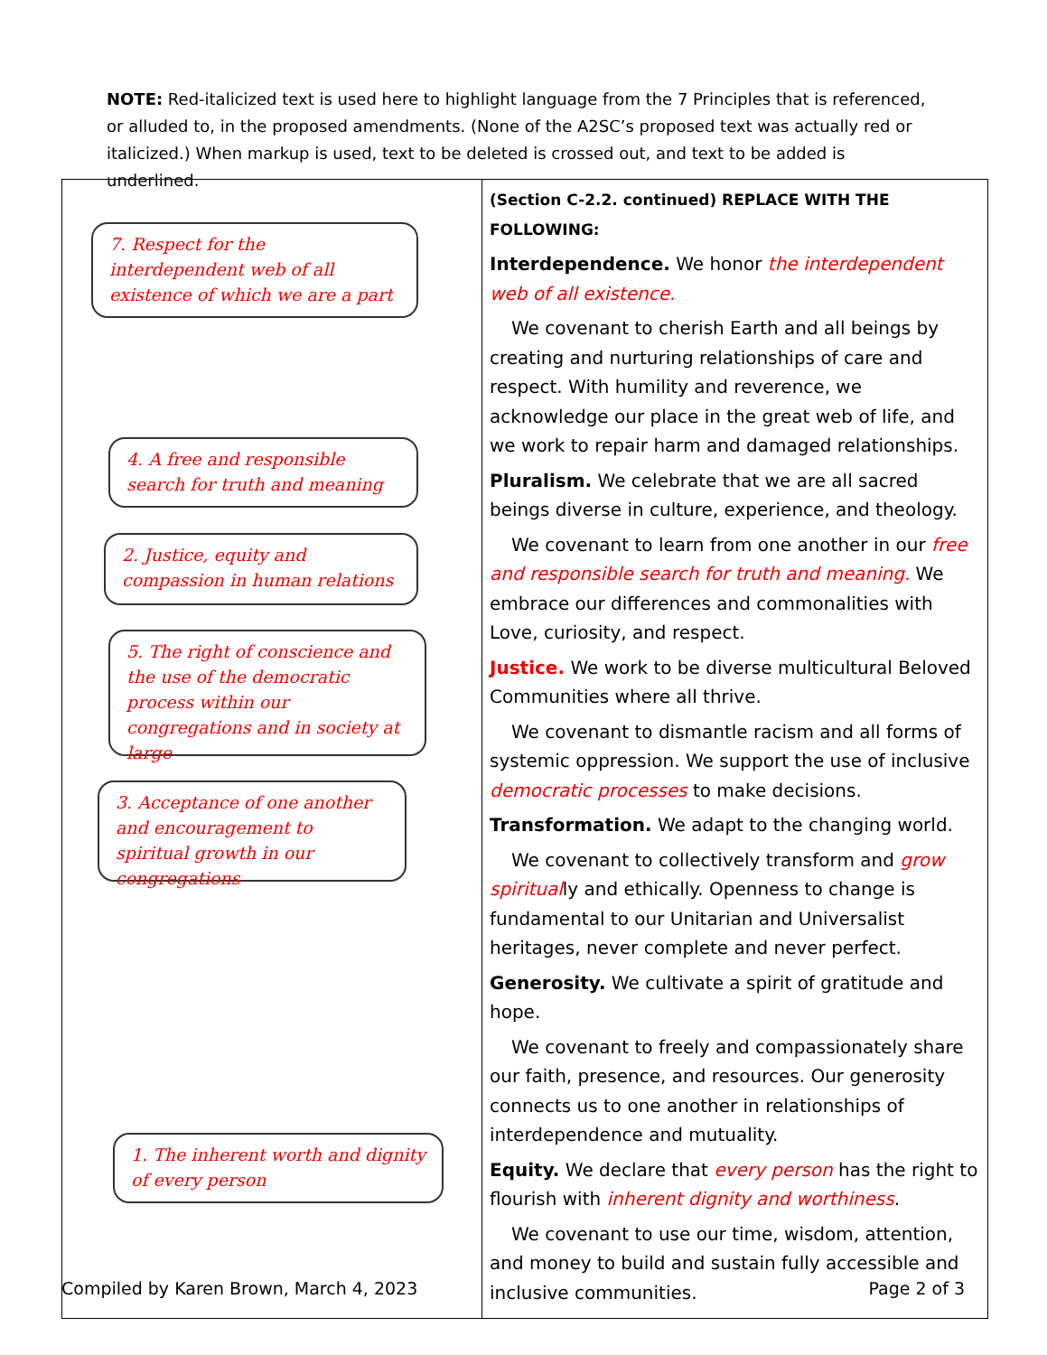NOTE: Red-italicized text is used here to highlight language from the 7 Principles that is referenced, or alluded to, in the proposed amendments. (None of the A2SC’s proposed text was actually red or italicized.) When markup is used, text to be deleted is crossed out, and text to be added is underlined.
| 7. Respect for the interdependent web of all existence of which we are a part 4. A free and responsible search for truth and meaning 2. Justice, equity and compassion in human relations 5. The right of conscience and the use of the democratic process within our congregations and in society at large 3. Acceptance of one another and encouragement to spiritual growth in our congregations 1. The inherent worth and dignity of every person | (Section C-2.2. continued) REPLACE WITH THE FOLLOWING: Interdependence. We honor the interdependent web of all existence. We covenant to cherish Earth and all beings by creating and nurturing relationships of care and respect. With humility and reverence, we acknowledge our place in the great web of life, and we work to repair harm and damaged relationships. Pluralism. We celebrate that we are all sacred beings diverse in culture, experience, and theology. We covenant to learn from one another in our free and responsible search for truth and meaning. We embrace our differences and commonalities with Love, curiosity, and respect. Justice. We work to be diverse multicultural Beloved Communities where all thrive. We covenant to dismantle racism and all forms of systemic oppression. We support the use of inclusive democratic processes to make decisions. Transformation. We adapt to the changing world. We covenant to collectively transform and grow spiritual ly and ethically. Openness to change is fundamental to our Unitarian and Universalist heritages, never complete and never perfect. Generosity. We cultivate a spirit of gratitude and hope. We covenant to freely and compassionately share our faith, presence, and resources. Our generosity connects us to one another in relationships of interdependence and mutuality. Equity. We declare that every person has the right to flourish with inherent dignity and worthiness . We covenant to use our time, wisdom, attention, and money to build and sustain fully accessible and inclusive communities. |
Compiled by Karen Brown, March 4, 2023 Page 2 of 3